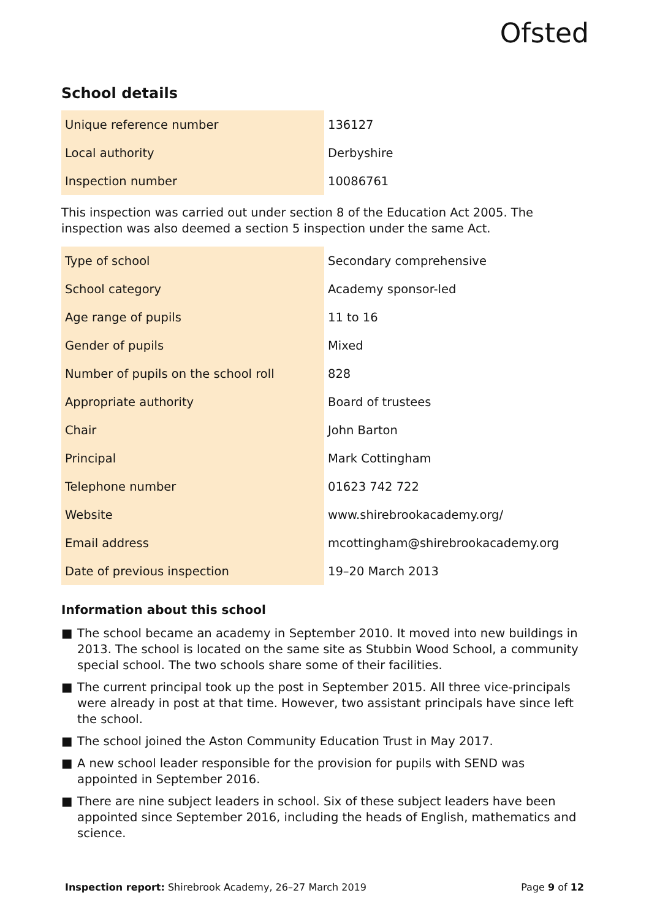Ofsted
School details
| Unique reference number | 136127 |
| Local authority | Derbyshire |
| Inspection number | 10086761 |
This inspection was carried out under section 8 of the Education Act 2005. The inspection was also deemed a section 5 inspection under the same Act.
| Type of school | Secondary comprehensive |
| School category | Academy sponsor-led |
| Age range of pupils | 11 to 16 |
| Gender of pupils | Mixed |
| Number of pupils on the school roll | 828 |
| Appropriate authority | Board of trustees |
| Chair | John Barton |
| Principal | Mark Cottingham |
| Telephone number | 01623 742 722 |
| Website | www.shirebrookacademy.org/ |
| Email address | mcottingham@shirebrookacademy.org |
| Date of previous inspection | 19–20 March 2013 |
Information about this school
■ The school became an academy in September 2010. It moved into new buildings in 2013. The school is located on the same site as Stubbin Wood School, a community special school. The two schools share some of their facilities.
■ The current principal took up the post in September 2015. All three vice-principals were already in post at that time. However, two assistant principals have since left the school.
■ The school joined the Aston Community Education Trust in May 2017.
■ A new school leader responsible for the provision for pupils with SEND was appointed in September 2016.
■ There are nine subject leaders in school. Six of these subject leaders have been appointed since September 2016, including the heads of English, mathematics and science.
Inspection report: Shirebrook Academy, 26–27 March 2019
Page 9 of 12